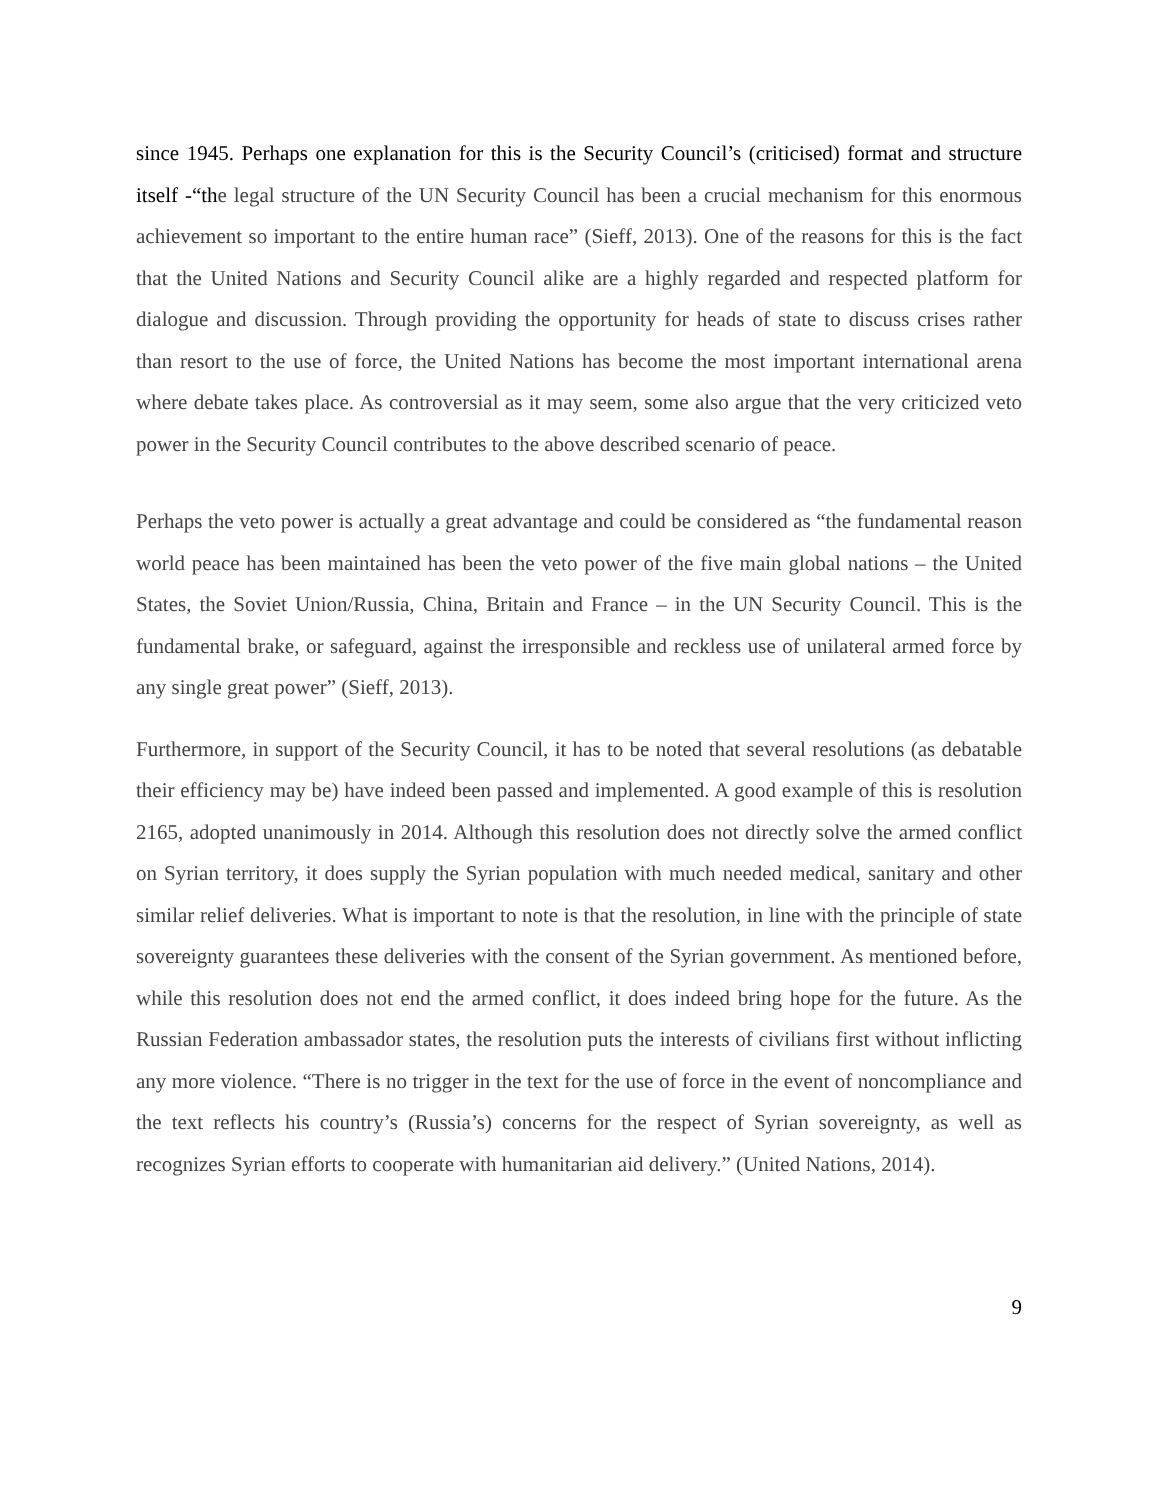since 1945. Perhaps one explanation for this is the Security Council’s (criticised) format and structure itself -“the legal structure of the UN Security Council has been a crucial mechanism for this enormous achievement so important to the entire human race” (Sieff, 2013). One of the reasons for this is the fact that the United Nations and Security Council alike are a highly regarded and respected platform for dialogue and discussion. Through providing the opportunity for heads of state to discuss crises rather than resort to the use of force, the United Nations has become the most important international arena where debate takes place. As controversial as it may seem, some also argue that the very criticized veto power in the Security Council contributes to the above described scenario of peace.
Perhaps the veto power is actually a great advantage and could be considered as “the fundamental reason world peace has been maintained has been the veto power of the five main global nations – the United States, the Soviet Union/Russia, China, Britain and France – in the UN Security Council. This is the fundamental brake, or safeguard, against the irresponsible and reckless use of unilateral armed force by any single great power” (Sieff, 2013).
Furthermore, in support of the Security Council, it has to be noted that several resolutions (as debatable their efficiency may be) have indeed been passed and implemented. A good example of this is resolution 2165, adopted unanimously in 2014. Although this resolution does not directly solve the armed conflict on Syrian territory, it does supply the Syrian population with much needed medical, sanitary and other similar relief deliveries. What is important to note is that the resolution, in line with the principle of state sovereignty guarantees these deliveries with the consent of the Syrian government. As mentioned before, while this resolution does not end the armed conflict, it does indeed bring hope for the future. As the Russian Federation ambassador states, the resolution puts the interests of civilians first without inflicting any more violence. “There is no trigger in the text for the use of force in the event of noncompliance and the text reflects his country’s (Russia’s) concerns for the respect of Syrian sovereignty, as well as recognizes Syrian efforts to cooperate with humanitarian aid delivery.” (United Nations, 2014).
9